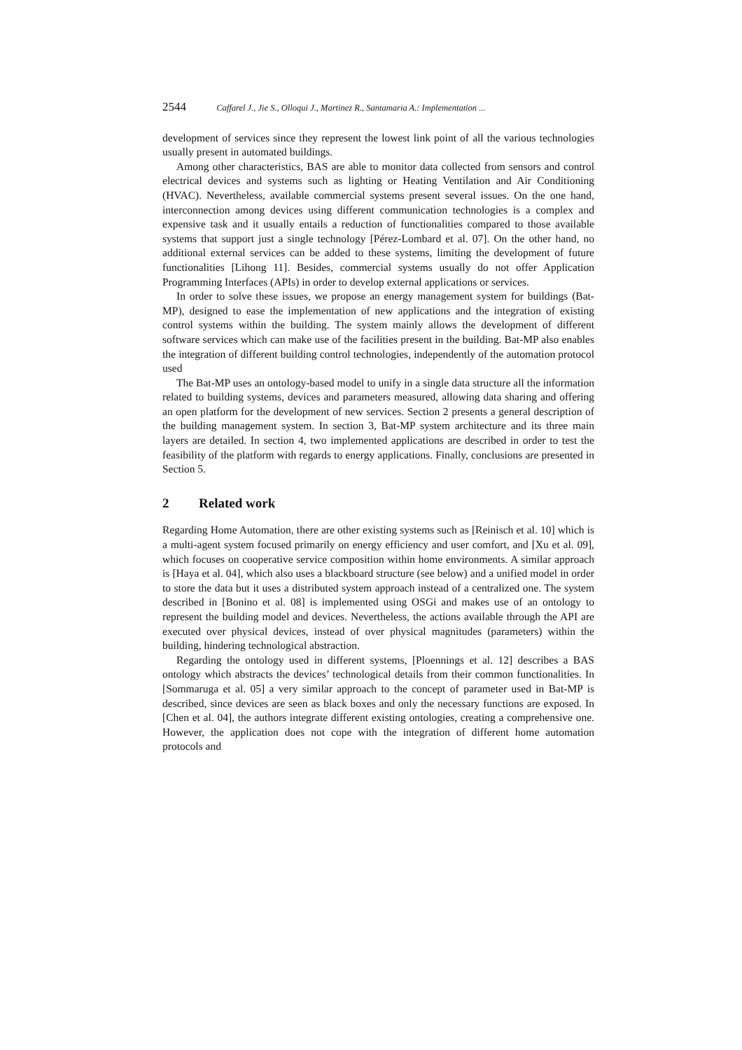2544 Caffarel J., Jie S., Olloqui J., Martinez R., Santamaria A.: Implementation ...
development of services since they represent the lowest link point of all the various technologies usually present in automated buildings.
Among other characteristics, BAS are able to monitor data collected from sensors and control electrical devices and systems such as lighting or Heating Ventilation and Air Conditioning (HVAC). Nevertheless, available commercial systems present several issues. On the one hand, interconnection among devices using different communication technologies is a complex and expensive task and it usually entails a reduction of functionalities compared to those available systems that support just a single technology [Pérez-Lombard et al. 07]. On the other hand, no additional external services can be added to these systems, limiting the development of future functionalities [Lihong 11]. Besides, commercial systems usually do not offer Application Programming Interfaces (APIs) in order to develop external applications or services.
In order to solve these issues, we propose an energy management system for buildings (Bat-MP), designed to ease the implementation of new applications and the integration of existing control systems within the building. The system mainly allows the development of different software services which can make use of the facilities present in the building. Bat-MP also enables the integration of different building control technologies, independently of the automation protocol used
The Bat-MP uses an ontology-based model to unify in a single data structure all the information related to building systems, devices and parameters measured, allowing data sharing and offering an open platform for the development of new services. Section 2 presents a general description of the building management system. In section 3, Bat-MP system architecture and its three main layers are detailed. In section 4, two implemented applications are described in order to test the feasibility of the platform with regards to energy applications. Finally, conclusions are presented in Section 5.
2 Related work
Regarding Home Automation, there are other existing systems such as [Reinisch et al. 10] which is a multi-agent system focused primarily on energy efficiency and user comfort, and [Xu et al. 09], which focuses on cooperative service composition within home environments. A similar approach is [Haya et al. 04], which also uses a blackboard structure (see below) and a unified model in order to store the data but it uses a distributed system approach instead of a centralized one. The system described in [Bonino et al. 08] is implemented using OSGi and makes use of an ontology to represent the building model and devices. Nevertheless, the actions available through the API are executed over physical devices, instead of over physical magnitudes (parameters) within the building, hindering technological abstraction.
Regarding the ontology used in different systems, [Ploennings et al. 12] describes a BAS ontology which abstracts the devices’ technological details from their common functionalities. In [Sommaruga et al. 05] a very similar approach to the concept of parameter used in Bat-MP is described, since devices are seen as black boxes and only the necessary functions are exposed. In [Chen et al. 04], the authors integrate different existing ontologies, creating a comprehensive one. However, the application does not cope with the integration of different home automation protocols and